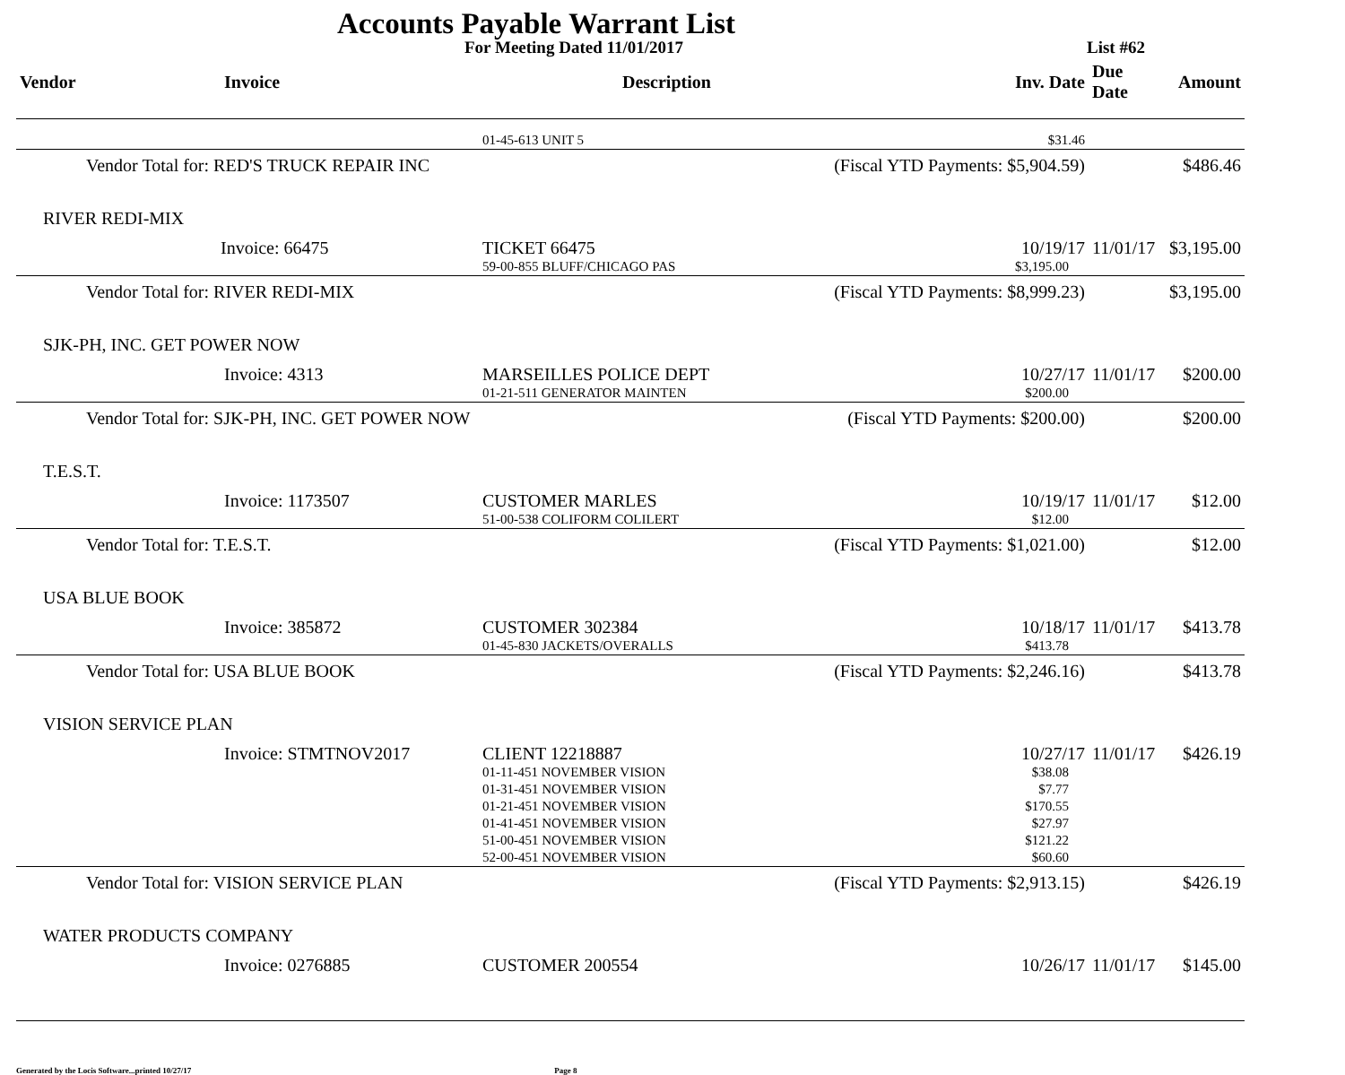Accounts Payable Warrant List
For Meeting Dated 11/01/2017 List #62
| Vendor | Invoice | Description | Inv. Date | Due Date | Amount |
| --- | --- | --- | --- | --- | --- |
| | | 01-45-613 UNIT 5 | $31.46 | | |
| Vendor Total for: RED'S TRUCK REPAIR INC | | (Fiscal YTD Payments: $5,904.59) | | | $486.46 |
| RIVER REDI-MIX | | | | | |
| | Invoice: 66475 | TICKET 66475 59-00-855 BLUFF/CHICAGO PAS | 10/19/17 $3,195.00 | 11/01/17 | $3,195.00 |
| Vendor Total for: RIVER REDI-MIX | | (Fiscal YTD Payments: $8,999.23) | | | $3,195.00 |
| SJK-PH, INC. GET POWER NOW | | | | | |
| | Invoice: 4313 | MARSEILLES POLICE DEPT 01-21-511 GENERATOR MAINTEN | 10/27/17 $200.00 | 11/01/17 | $200.00 |
| Vendor Total for: SJK-PH, INC. GET POWER NOW | | (Fiscal YTD Payments: $200.00) | | | $200.00 |
| T.E.S.T. | | | | | |
| | Invoice: 1173507 | CUSTOMER MARLES 51-00-538 COLIFORM COLILERT | 10/19/17 $12.00 | 11/01/17 | $12.00 |
| Vendor Total for: T.E.S.T. | | (Fiscal YTD Payments: $1,021.00) | | | $12.00 |
| USA BLUE BOOK | | | | | |
| | Invoice: 385872 | CUSTOMER 302384 01-45-830 JACKETS/OVERALLS | 10/18/17 $413.78 | 11/01/17 | $413.78 |
| Vendor Total for: USA BLUE BOOK | | (Fiscal YTD Payments: $2,246.16) | | | $413.78 |
| VISION SERVICE PLAN | | | | | |
| | Invoice: STMTNOV2017 | CLIENT 12218887 01-11-451 NOVEMBER VISION 01-31-451 NOVEMBER VISION 01-21-451 NOVEMBER VISION 01-41-451 NOVEMBER VISION 51-00-451 NOVEMBER VISION 52-00-451 NOVEMBER VISION | 10/27/17 $38.08 $7.77 $170.55 $27.97 $121.22 $60.60 | 11/01/17 | $426.19 |
| Vendor Total for: VISION SERVICE PLAN | | (Fiscal YTD Payments: $2,913.15) | | | $426.19 |
| WATER PRODUCTS COMPANY | | | | | |
| | Invoice: 0276885 | CUSTOMER 200554 | 10/26/17 | 11/01/17 | $145.00 |
Generated by the Locis Software...printed 10/27/17 Page 8